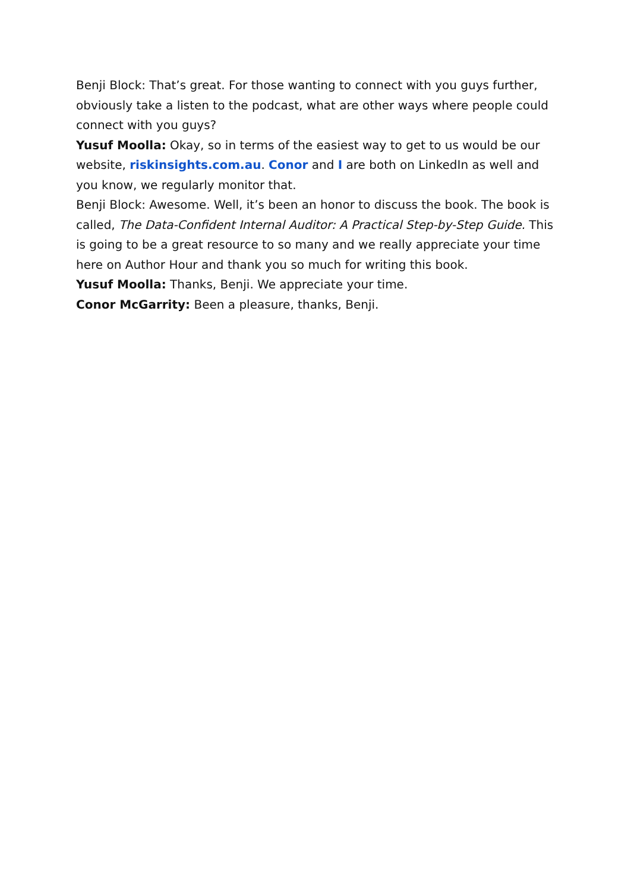Benji Block: That’s great. For those wanting to connect with you guys further, obviously take a listen to the podcast, what are other ways where people could connect with you guys?
Yusuf Moolla: Okay, so in terms of the easiest way to get to us would be our website, riskinsights.com.au. Conor and I are both on LinkedIn as well and you know, we regularly monitor that.
Benji Block: Awesome. Well, it’s been an honor to discuss the book. The book is called, The Data-Confident Internal Auditor: A Practical Step-by-Step Guide. This is going to be a great resource to so many and we really appreciate your time here on Author Hour and thank you so much for writing this book.
Yusuf Moolla: Thanks, Benji. We appreciate your time.
Conor McGarrity: Been a pleasure, thanks, Benji.